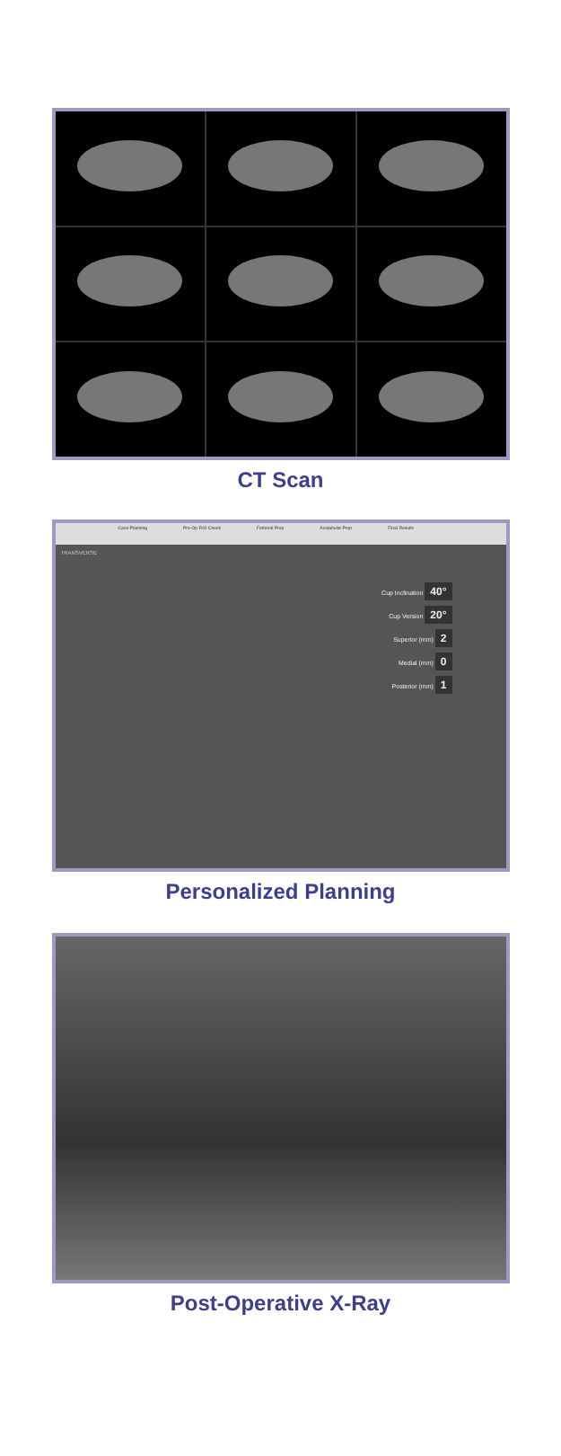CT Scan
Case Planning Pre-Op R/O Check Femoral Prep Acetabular Prep Final Results
TRANSVERSE
Cup Inclination 40°
Cup Version 20°
Superior (mm) 2
Medial (mm) 0
Posterior (mm) 1
Personalized Planning
Post-Operative X-Ray